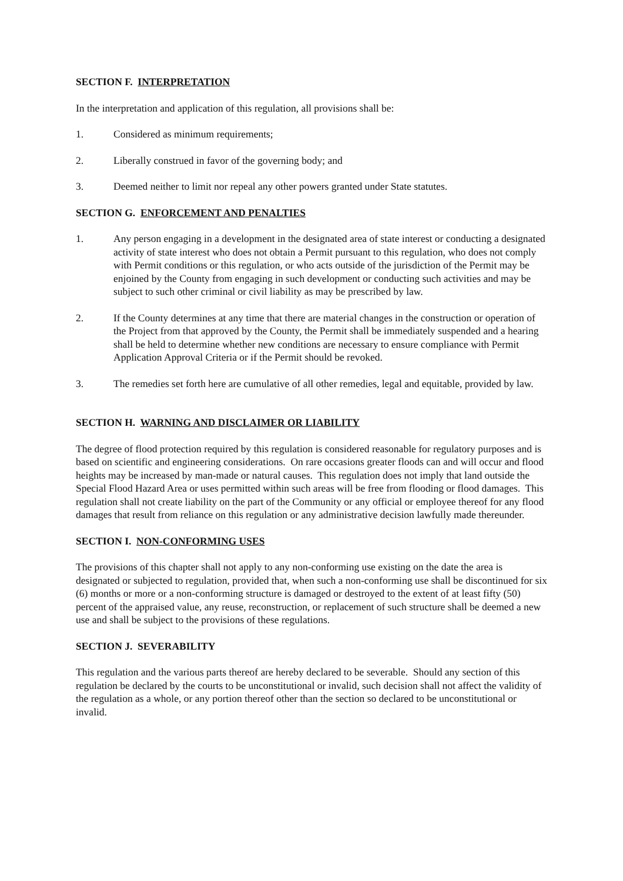SECTION F. INTERPRETATION
In the interpretation and application of this regulation, all provisions shall be:
1. Considered as minimum requirements;
2. Liberally construed in favor of the governing body; and
3. Deemed neither to limit nor repeal any other powers granted under State statutes.
SECTION G. ENFORCEMENT AND PENALTIES
1. Any person engaging in a development in the designated area of state interest or conducting a designated activity of state interest who does not obtain a Permit pursuant to this regulation, who does not comply with Permit conditions or this regulation, or who acts outside of the jurisdiction of the Permit may be enjoined by the County from engaging in such development or conducting such activities and may be subject to such other criminal or civil liability as may be prescribed by law.
2. If the County determines at any time that there are material changes in the construction or operation of the Project from that approved by the County, the Permit shall be immediately suspended and a hearing shall be held to determine whether new conditions are necessary to ensure compliance with Permit Application Approval Criteria or if the Permit should be revoked.
3. The remedies set forth here are cumulative of all other remedies, legal and equitable, provided by law.
SECTION H. WARNING AND DISCLAIMER OR LIABILITY
The degree of flood protection required by this regulation is considered reasonable for regulatory purposes and is based on scientific and engineering considerations. On rare occasions greater floods can and will occur and flood heights may be increased by man-made or natural causes. This regulation does not imply that land outside the Special Flood Hazard Area or uses permitted within such areas will be free from flooding or flood damages. This regulation shall not create liability on the part of the Community or any official or employee thereof for any flood damages that result from reliance on this regulation or any administrative decision lawfully made thereunder.
SECTION I. NON-CONFORMING USES
The provisions of this chapter shall not apply to any non-conforming use existing on the date the area is designated or subjected to regulation, provided that, when such a non-conforming use shall be discontinued for six (6) months or more or a non-conforming structure is damaged or destroyed to the extent of at least fifty (50) percent of the appraised value, any reuse, reconstruction, or replacement of such structure shall be deemed a new use and shall be subject to the provisions of these regulations.
SECTION J. SEVERABILITY
This regulation and the various parts thereof are hereby declared to be severable. Should any section of this regulation be declared by the courts to be unconstitutional or invalid, such decision shall not affect the validity of the regulation as a whole, or any portion thereof other than the section so declared to be unconstitutional or invalid.